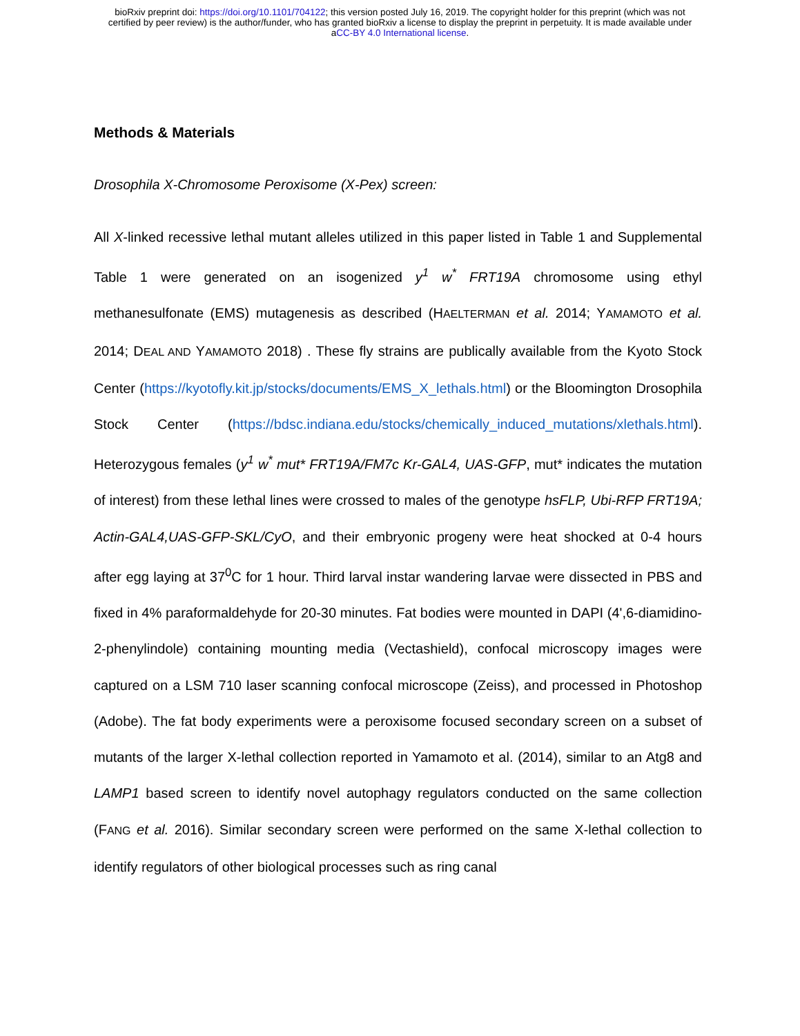bioRxiv preprint doi: https://doi.org/10.1101/704122; this version posted July 16, 2019. The copyright holder for this preprint (which was not
certified by peer review) is the author/funder, who has granted bioRxiv a license to display the preprint in perpetuity. It is made available under
aCC-BY 4.0 International license.
Methods & Materials
Drosophila X-Chromosome Peroxisome (X-Pex) screen:
All X-linked recessive lethal mutant alleles utilized in this paper listed in Table 1 and Supplemental Table 1 were generated on an isogenized y<sup>1</sup> w<sup>*</sup> FRT19A chromosome using ethyl methanesulfonate (EMS) mutagenesis as described (HAELTERMAN et al. 2014; YAMAMOTO et al. 2014; DEAL AND YAMAMOTO 2018) . These fly strains are publically available from the Kyoto Stock Center (https://kyotofly.kit.jp/stocks/documents/EMS_X_lethals.html) or the Bloomington Drosophila Stock Center (https://bdsc.indiana.edu/stocks/chemically_induced_mutations/xlethals.html). Heterozygous females (y<sup>1</sup> w<sup>*</sup> mut* FRT19A/FM7c Kr-GAL4, UAS-GFP, mut* indicates the mutation of interest) from these lethal lines were crossed to males of the genotype hsFLP, Ubi-RFP FRT19A; Actin-GAL4,UAS-GFP-SKL/CyO, and their embryonic progeny were heat shocked at 0-4 hours after egg laying at 37<sup>0</sup>C for 1 hour. Third larval instar wandering larvae were dissected in PBS and fixed in 4% paraformaldehyde for 20-30 minutes. Fat bodies were mounted in DAPI (4',6-diamidino-2-phenylindole) containing mounting media (Vectashield), confocal microscopy images were captured on a LSM 710 laser scanning confocal microscope (Zeiss), and processed in Photoshop (Adobe). The fat body experiments were a peroxisome focused secondary screen on a subset of mutants of the larger X-lethal collection reported in Yamamoto et al. (2014), similar to an Atg8 and LAMP1 based screen to identify novel autophagy regulators conducted on the same collection (FANG et al. 2016). Similar secondary screen were performed on the same X-lethal collection to identify regulators of other biological processes such as ring canal